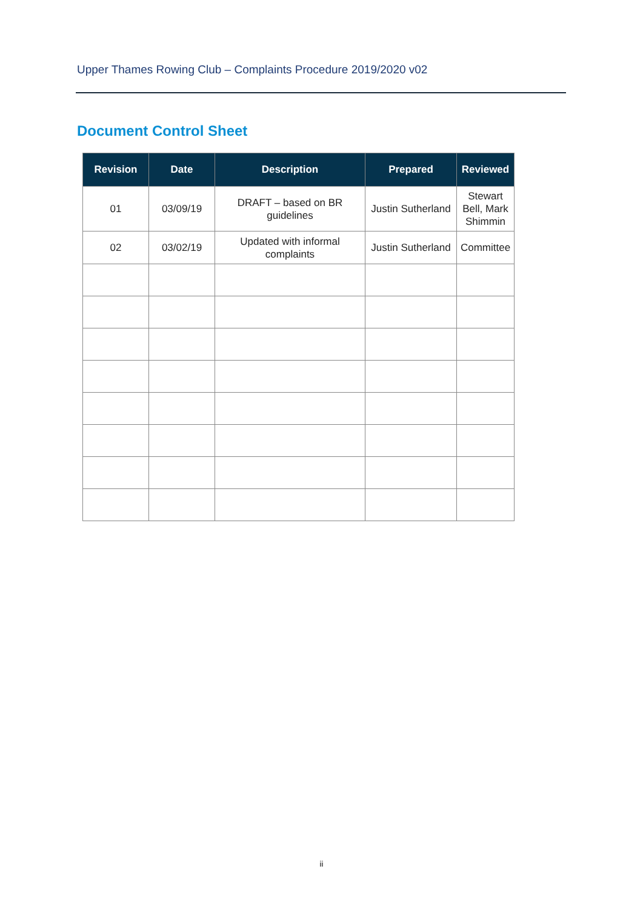Upper Thames Rowing Club – Complaints Procedure 2019/2020 v02
Document Control Sheet
| Revision | Date | Description | Prepared | Reviewed |
| --- | --- | --- | --- | --- |
| 01 | 03/09/19 | DRAFT – based on BR guidelines | Justin Sutherland | Stewart Bell, Mark Shimmin |
| 02 | 03/02/19 | Updated with informal complaints | Justin Sutherland | Committee |
ii